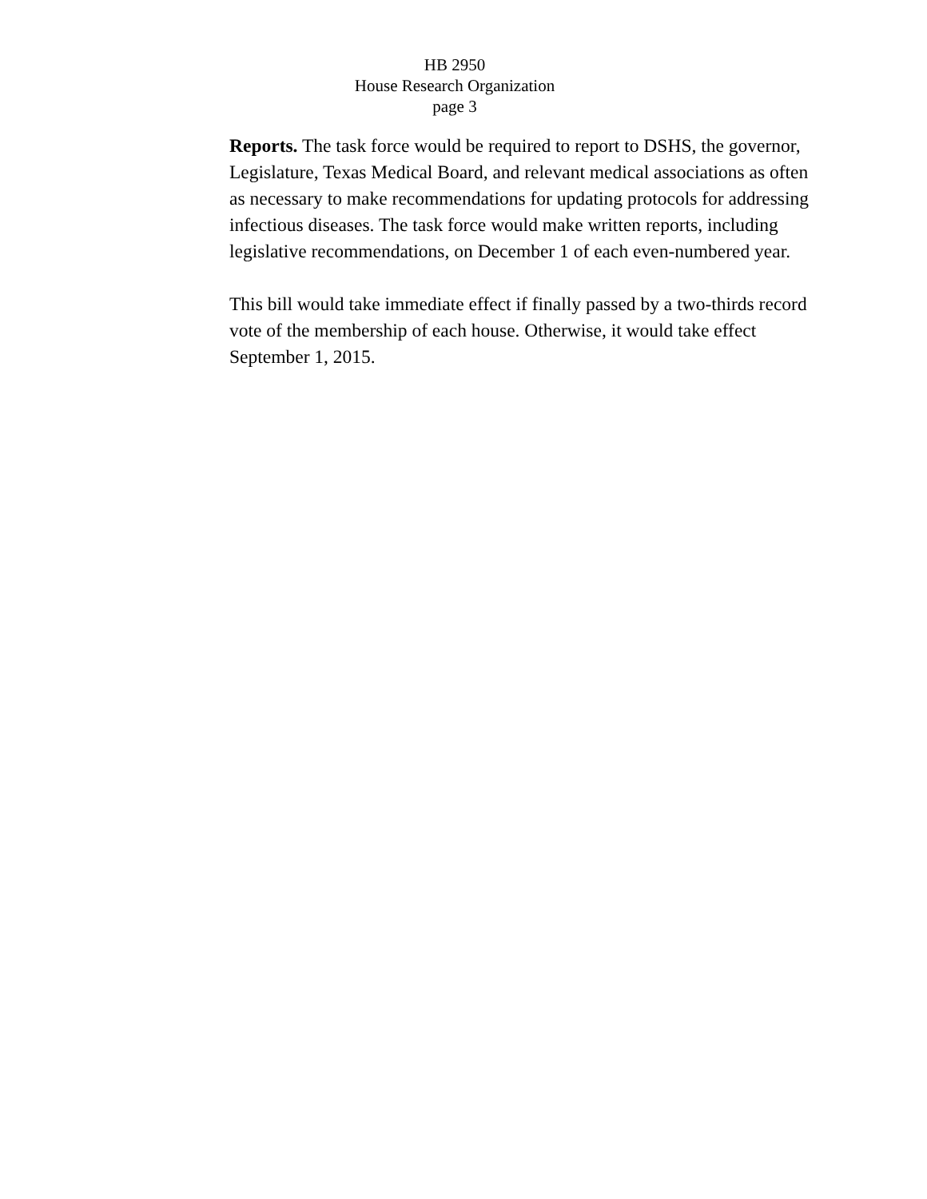HB 2950
House Research Organization
page 3
Reports. The task force would be required to report to DSHS, the governor, Legislature, Texas Medical Board, and relevant medical associations as often as necessary to make recommendations for updating protocols for addressing infectious diseases. The task force would make written reports, including legislative recommendations, on December 1 of each even-numbered year.
This bill would take immediate effect if finally passed by a two-thirds record vote of the membership of each house. Otherwise, it would take effect September 1, 2015.